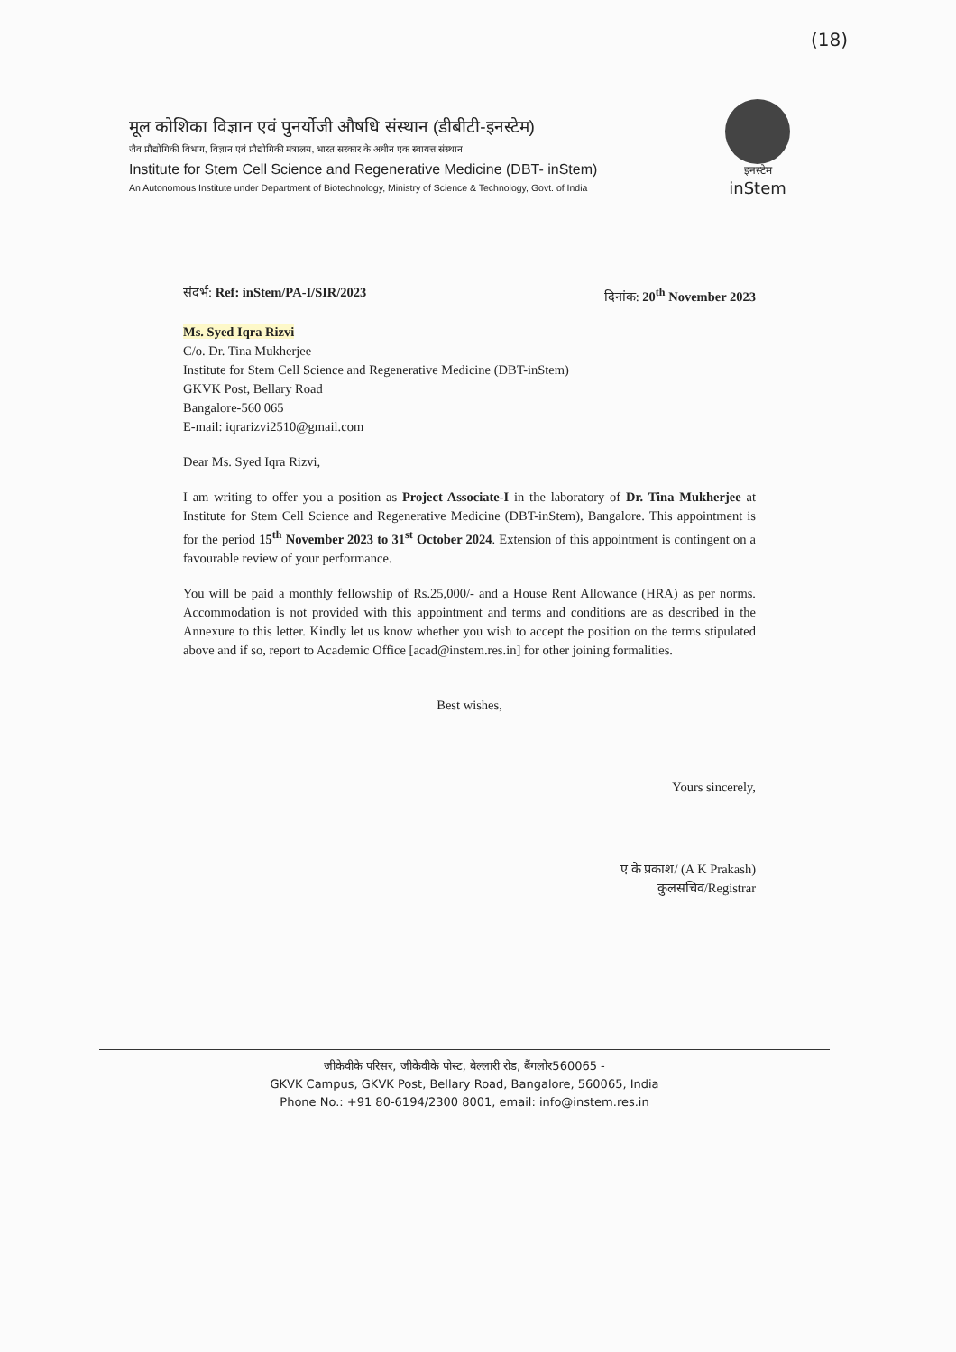(18)
मूल कोशिका विज्ञान एवं पुनर्योजी औषधि संस्थान (डीबीटी-इनस्टेम)
जैव प्रौद्योगिकी विभाग, विज्ञान एवं प्रौद्योगिकी मंत्रालय, भारत सरकार के अधीन एक स्वायत्त संस्थान
Institute for Stem Cell Science and Regenerative Medicine (DBT- inStem)
An Autonomous Institute under Department of Biotechnology, Ministry of Science & Technology, Govt. of India
इनस्टेम
inStem
संदर्भ: Ref: inStem/PA-I/SIR/2023 दिनांक: 20<sup>th</sup> November 2023
Ms. Syed Iqra Rizvi
C/o. Dr. Tina Mukherjee
Institute for Stem Cell Science and Regenerative Medicine (DBT-inStem)
GKVK Post, Bellary Road
Bangalore-560 065
E-mail: iqrarizvi2510@gmail.com
Dear Ms. Syed Iqra Rizvi,
I am writing to offer you a position as Project Associate-I in the laboratory of Dr. Tina Mukherjee at Institute for Stem Cell Science and Regenerative Medicine (DBT-inStem), Bangalore. This appointment is for the period 15<sup>th</sup> November 2023 to 31<sup>st</sup> October 2024. Extension of this appointment is contingent on a favourable review of your performance.
You will be paid a monthly fellowship of Rs.25,000/- and a House Rent Allowance (HRA) as per norms. Accommodation is not provided with this appointment and terms and conditions are as described in the Annexure to this letter. Kindly let us know whether you wish to accept the position on the terms stipulated above and if so, report to Academic Office [acad@instem.res.in] for other joining formalities.
Best wishes,
Yours sincerely,
ए के प्रकाश/ (A K Prakash)
कुलसचिव/Registrar
जीकेवीके परिसर, जीकेवीके पोस्ट, बेल्लारी रोड, बैंगलोर560065 -
GKVK Campus, GKVK Post, Bellary Road, Bangalore, 560065, India
Phone No.: +91 80-6194/2300 8001, email: info@instem.res.in